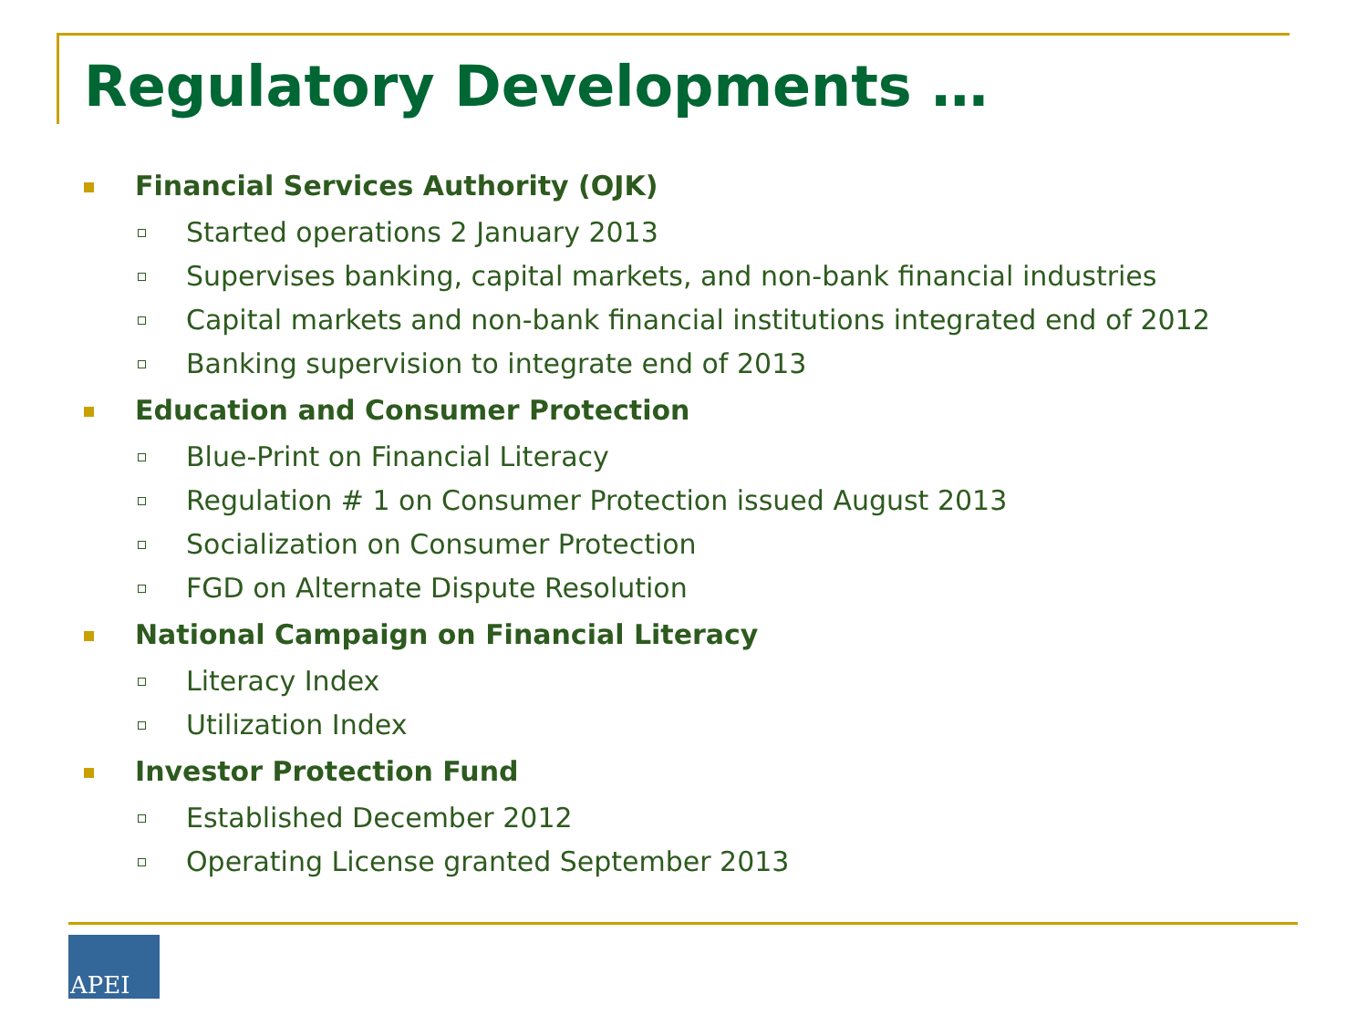Regulatory Developments …
Financial Services Authority (OJK)
Started operations 2 January 2013
Supervises banking, capital markets, and non-bank financial industries
Capital markets and non-bank financial institutions integrated end of 2012
Banking supervision to integrate end of 2013
Education and Consumer Protection
Blue-Print on Financial Literacy
Regulation # 1 on Consumer Protection issued August 2013
Socialization on Consumer Protection
FGD on Alternate Dispute Resolution
National Campaign on Financial Literacy
Literacy Index
Utilization Index
Investor Protection Fund
Established December 2012
Operating License granted September 2013
APEI